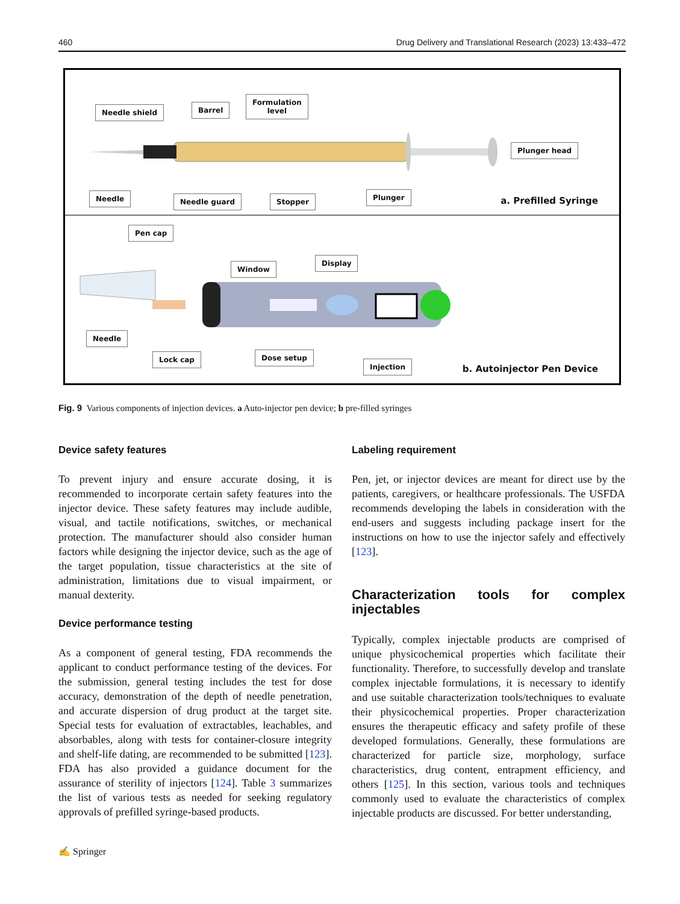460 Drug Delivery and Translational Research (2023) 13:433–472
Needle shield Barrel
Formulation
level
Plunger head
Needle Needle guard Stopper Plunger
a. Prefilled Syringe
Pen cap
Window
Display
Needle
Lock cap Dose setup
Injection
b. Autoinjector Pen Device
Fig. 9 Various components of injection devices. a Auto-injector pen device; b pre-filled syringes
Device safety features
To prevent injury and ensure accurate dosing, it is recommended to incorporate certain safety features into the injector device. These safety features may include audible, visual, and tactile notifications, switches, or mechanical protection. The manufacturer should also consider human factors while designing the injector device, such as the age of the target population, tissue characteristics at the site of administration, limitations due to visual impairment, or manual dexterity.
Device performance testing
As a component of general testing, FDA recommends the applicant to conduct performance testing of the devices. For the submission, general testing includes the test for dose accuracy, demonstration of the depth of needle penetration, and accurate dispersion of drug product at the target site. Special tests for evaluation of extractables, leachables, and absorbables, along with tests for container-closure integrity and shelf-life dating, are recommended to be submitted [123]. FDA has also provided a guidance document for the assurance of sterility of injectors [124]. Table 3 summarizes the list of various tests as needed for seeking regulatory approvals of prefilled syringe-based products.
Labeling requirement
Pen, jet, or injector devices are meant for direct use by the patients, caregivers, or healthcare professionals. The USFDA recommends developing the labels in consideration with the end-users and suggests including package insert for the instructions on how to use the injector safely and effectively [123].
Characterization tools for complex injectables
Typically, complex injectable products are comprised of unique physicochemical properties which facilitate their functionality. Therefore, to successfully develop and translate complex injectable formulations, it is necessary to identify and use suitable characterization tools/techniques to evaluate their physicochemical properties. Proper characterization ensures the therapeutic efficacy and safety profile of these developed formulations. Generally, these formulations are characterized for particle size, morphology, surface characteristics, drug content, entrapment efficiency, and others [125]. In this section, various tools and techniques commonly used to evaluate the characteristics of complex injectable products are discussed. For better understanding,
✍ Springer